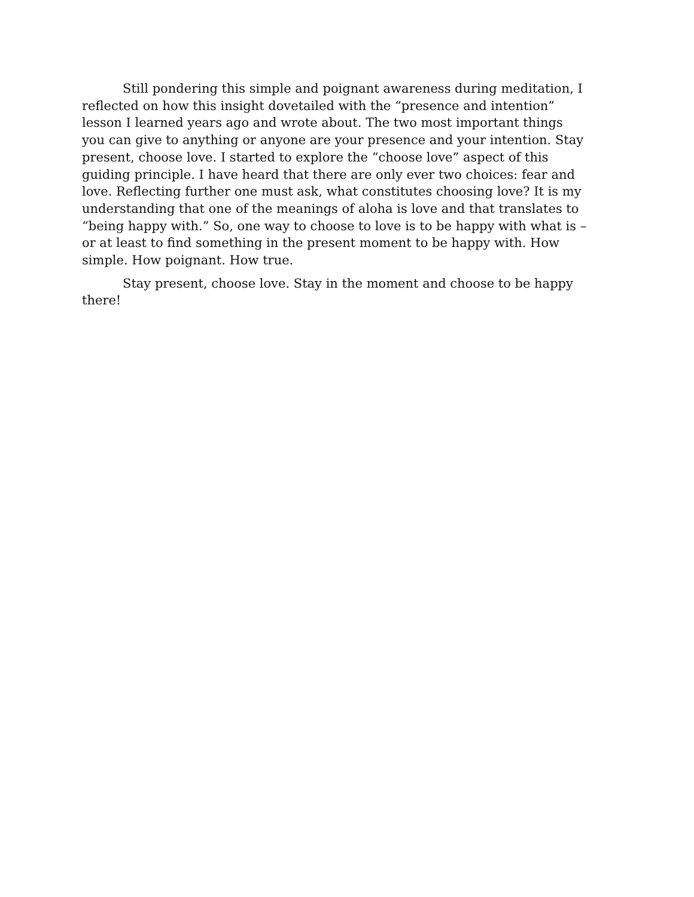Still pondering this simple and poignant awareness during meditation, I reflected on how this insight dovetailed with the “presence and intention” lesson I learned years ago and wrote about. The two most important things you can give to anything or anyone are your presence and your intention. Stay present, choose love. I started to explore the “choose love” aspect of this guiding principle. I have heard that there are only ever two choices: fear and love. Reflecting further one must ask, what constitutes choosing love? It is my understanding that one of the meanings of aloha is love and that translates to “being happy with.” So, one way to choose to love is to be happy with what is – or at least to find something in the present moment to be happy with. How simple. How poignant. How true.
Stay present, choose love. Stay in the moment and choose to be happy there!